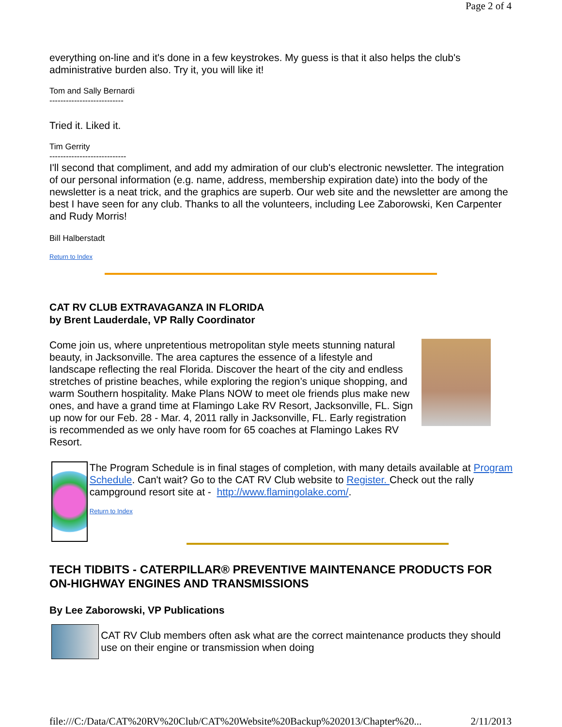Page 2 of 4
everything on-line and it's done in a few keystrokes. My guess is that it also helps the club's administrative burden also. Try it, you will like it!
Tom and Sally Bernardi
---------------------------
Tried it. Liked it.
Tim Gerrity
----------------------------
I'll second that compliment, and add my admiration of our club's electronic newsletter. The integration of our personal information (e.g. name, address, membership expiration date) into the body of the newsletter is a neat trick, and the graphics are superb. Our web site and the newsletter are among the best I have seen for any club. Thanks to all the volunteers, including Lee Zaborowski, Ken Carpenter and Rudy Morris!
Bill Halberstadt
Return to Index
CAT RV CLUB EXTRAVAGANZA IN FLORIDA
by Brent Lauderdale, VP Rally Coordinator
Come join us, where unpretentious metropolitan style meets stunning natural beauty, in Jacksonville. The area captures the essence of a lifestyle and landscape reflecting the real Florida. Discover the heart of the city and endless stretches of pristine beaches, while exploring the region’s unique shopping, and warm Southern hospitality. Make Plans NOW to meet ole friends plus make new ones, and have a grand time at Flamingo Lake RV Resort, Jacksonville, FL. Sign up now for our Feb. 28 - Mar. 4, 2011 rally in Jacksonville, FL. Early registration is recommended as we only have room for 65 coaches at Flamingo Lakes RV Resort.
The Program Schedule is in final stages of completion, with many details available at Program Schedule. Can't wait? Go to the CAT RV Club website to Register. Check out the rally campground resort site at - http://www.flamingolake.com/.
Return to Index
TECH TIDBITS - CATERPILLAR® PREVENTIVE MAINTENANCE PRODUCTS FOR ON-HIGHWAY ENGINES AND TRANSMISSIONS
By Lee Zaborowski, VP Publications
CAT RV Club members often ask what are the correct maintenance products they should use on their engine or transmission when doing
file:///C:/Data/CAT%20RV%20Club/CAT%20Website%20Backup%202013/Chapter%20... 2/11/2013